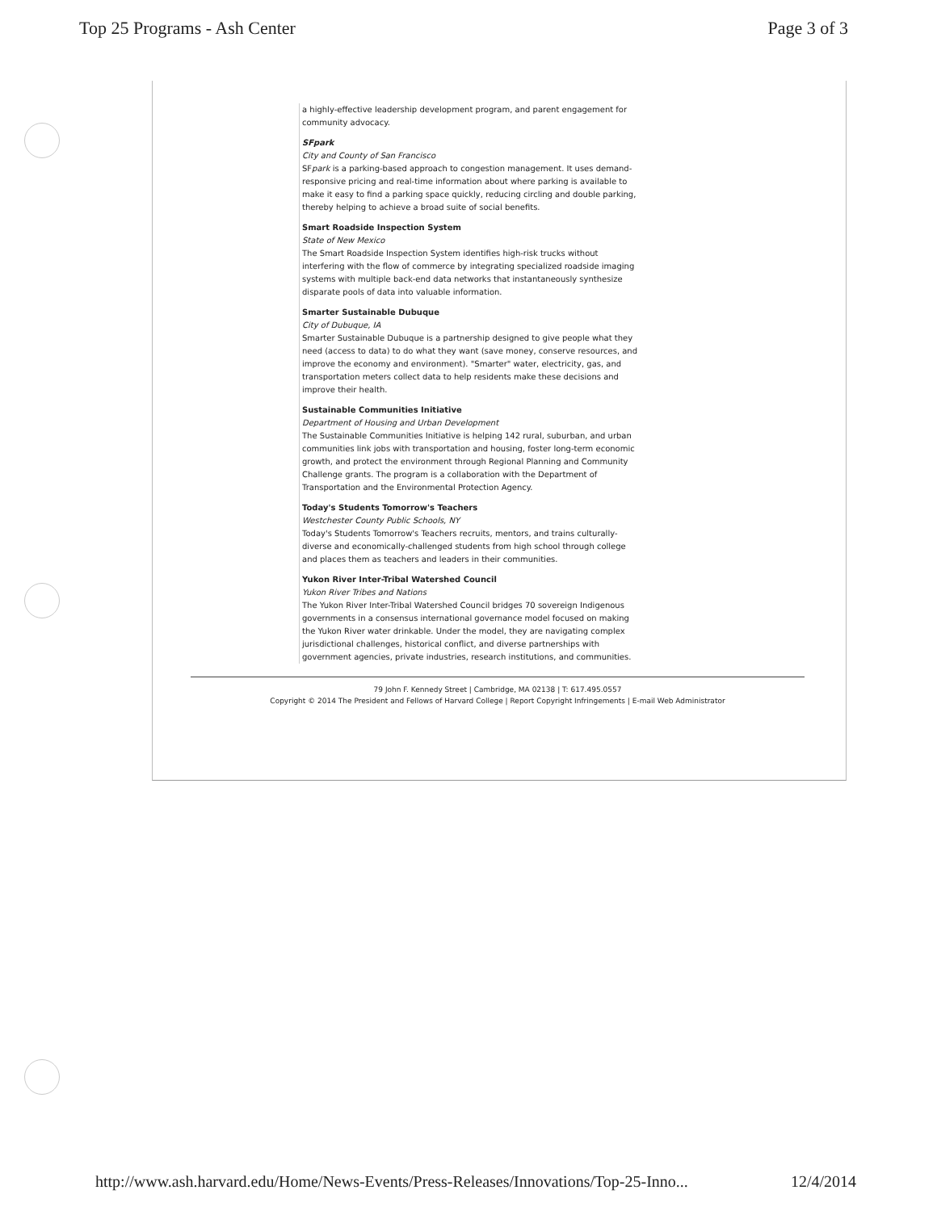Top 25 Programs - Ash Center Page 3 of 3
a highly-effective leadership development program, and parent engagement for community advocacy.
SFpark
City and County of San Francisco
SFpark is a parking-based approach to congestion management. It uses demand-responsive pricing and real-time information about where parking is available to make it easy to find a parking space quickly, reducing circling and double parking, thereby helping to achieve a broad suite of social benefits.
Smart Roadside Inspection System
State of New Mexico
The Smart Roadside Inspection System identifies high-risk trucks without interfering with the flow of commerce by integrating specialized roadside imaging systems with multiple back-end data networks that instantaneously synthesize disparate pools of data into valuable information.
Smarter Sustainable Dubuque
City of Dubuque, IA
Smarter Sustainable Dubuque is a partnership designed to give people what they need (access to data) to do what they want (save money, conserve resources, and improve the economy and environment). "Smarter" water, electricity, gas, and transportation meters collect data to help residents make these decisions and improve their health.
Sustainable Communities Initiative
Department of Housing and Urban Development
The Sustainable Communities Initiative is helping 142 rural, suburban, and urban communities link jobs with transportation and housing, foster long-term economic growth, and protect the environment through Regional Planning and Community Challenge grants. The program is a collaboration with the Department of Transportation and the Environmental Protection Agency.
Today's Students Tomorrow's Teachers
Westchester County Public Schools, NY
Today's Students Tomorrow's Teachers recruits, mentors, and trains culturally-diverse and economically-challenged students from high school through college and places them as teachers and leaders in their communities.
Yukon River Inter-Tribal Watershed Council
Yukon River Tribes and Nations
The Yukon River Inter-Tribal Watershed Council bridges 70 sovereign Indigenous governments in a consensus international governance model focused on making the Yukon River water drinkable. Under the model, they are navigating complex jurisdictional challenges, historical conflict, and diverse partnerships with government agencies, private industries, research institutions, and communities.
79 John F. Kennedy Street | Cambridge, MA 02138 | T: 617.495.0557
Copyright © 2014 The President and Fellows of Harvard College | Report Copyright Infringements | E-mail Web Administrator
http://www.ash.harvard.edu/Home/News-Events/Press-Releases/Innovations/Top-25-Inno... 12/4/2014